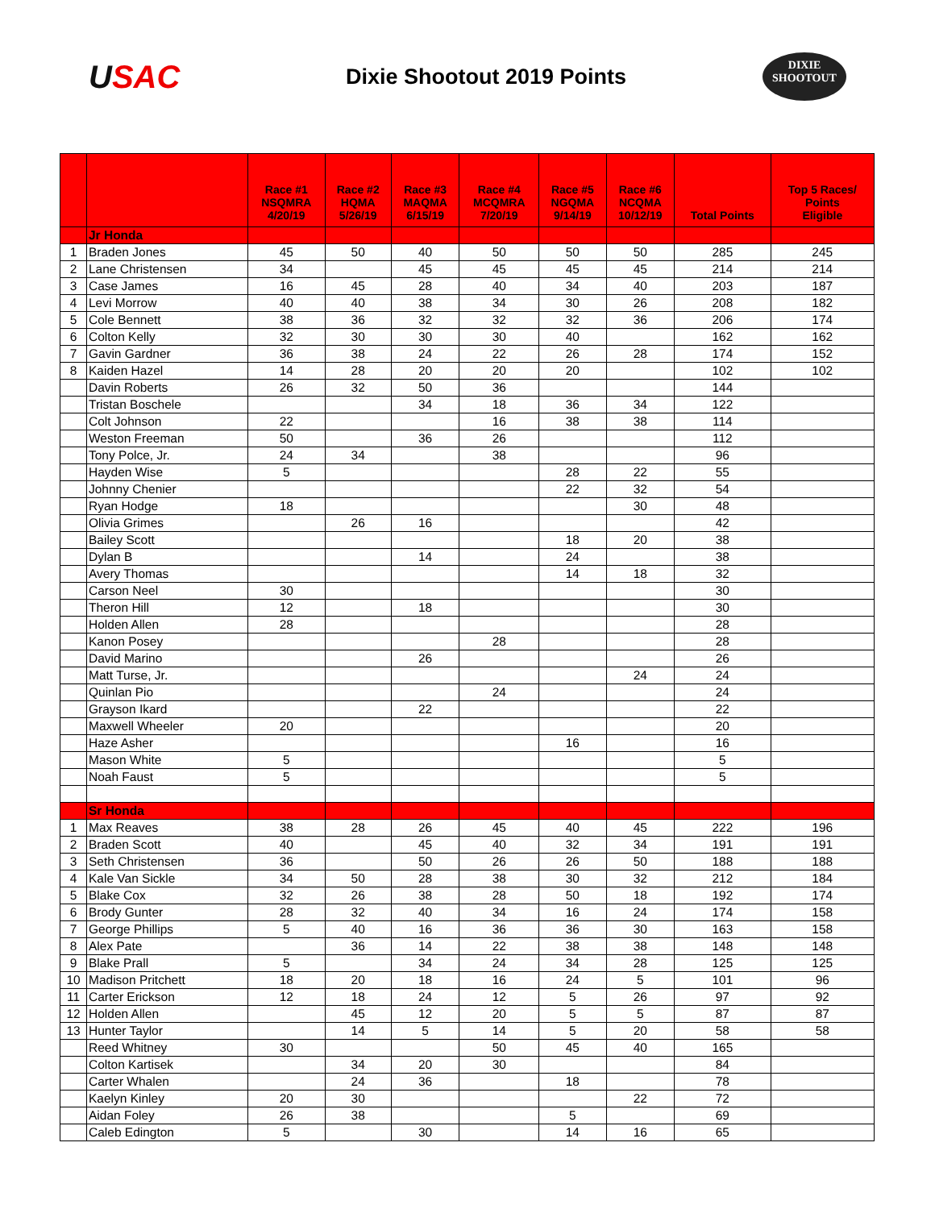USAC
Dixie Shootout 2019 Points
DIXIE
SHOOTOUT
| | | Race #1 NSQMRA 4/20/19 | Race #2 HQMA 5/26/19 | Race #3 MAQMA 6/15/19 | Race #4 MCQMRA 7/20/19 | Race #5 NGQMA 9/14/19 | Race #6 NCQMA 10/12/19 | Total Points | Top 5 Races/ Points Eligible |
| --- | --- | --- | --- | --- | --- | --- | --- | --- | --- |
| | Jr Honda | | | | | | | | |
| 1 | Braden Jones | 45 | 50 | 40 | 50 | 50 | 50 | 285 | 245 |
| 2 | Lane Christensen | 34 | | 45 | 45 | 45 | 45 | 214 | 214 |
| 3 | Case James | 16 | 45 | 28 | 40 | 34 | 40 | 203 | 187 |
| 4 | Levi Morrow | 40 | 40 | 38 | 34 | 30 | 26 | 208 | 182 |
| 5 | Cole Bennett | 38 | 36 | 32 | 32 | 32 | 36 | 206 | 174 |
| 6 | Colton Kelly | 32 | 30 | 30 | 30 | 40 | | 162 | 162 |
| 7 | Gavin Gardner | 36 | 38 | 24 | 22 | 26 | 28 | 174 | 152 |
| 8 | Kaiden Hazel | 14 | 28 | 20 | 20 | 20 | | 102 | 102 |
| | Davin Roberts | 26 | 32 | 50 | 36 | | | 144 | |
| | Tristan Boschele | | | 34 | 18 | 36 | 34 | 122 | |
| | Colt Johnson | 22 | | | 16 | 38 | 38 | 114 | |
| | Weston Freeman | 50 | | 36 | 26 | | | 112 | |
| | Tony Polce, Jr. | 24 | 34 | | 38 | | | 96 | |
| | Hayden Wise | 5 | | | | 28 | 22 | 55 | |
| | Johnny Chenier | | | | | 22 | 32 | 54 | |
| | Ryan Hodge | 18 | | | | | 30 | 48 | |
| | Olivia Grimes | | 26 | 16 | | | | 42 | |
| | Bailey Scott | | | | | 18 | 20 | 38 | |
| | Dylan B | | | 14 | | 24 | | 38 | |
| | Avery Thomas | | | | | 14 | 18 | 32 | |
| | Carson Neel | 30 | | | | | | 30 | |
| | Theron Hill | 12 | | 18 | | | | 30 | |
| | Holden Allen | 28 | | | | | | 28 | |
| | Kanon Posey | | | | 28 | | | 28 | |
| | David Marino | | | 26 | | | | 26 | |
| | Matt Turse, Jr. | | | | | | 24 | 24 | |
| | Quinlan Pio | | | | 24 | | | 24 | |
| | Grayson Ikard | | | 22 | | | | 22 | |
| | Maxwell Wheeler | 20 | | | | | | 20 | |
| | Haze Asher | | | | | 16 | | 16 | |
| | Mason White | 5 | | | | | | 5 | |
| | Noah Faust | 5 | | | | | | 5 | |
| | Sr Honda | | | | | | | | |
| 1 | Max Reaves | 38 | 28 | 26 | 45 | 40 | 45 | 222 | 196 |
| 2 | Braden Scott | 40 | | 45 | 40 | 32 | 34 | 191 | 191 |
| 3 | Seth Christensen | 36 | | 50 | 26 | 26 | 50 | 188 | 188 |
| 4 | Kale Van Sickle | 34 | 50 | 28 | 38 | 30 | 32 | 212 | 184 |
| 5 | Blake Cox | 32 | 26 | 38 | 28 | 50 | 18 | 192 | 174 |
| 6 | Brody Gunter | 28 | 32 | 40 | 34 | 16 | 24 | 174 | 158 |
| 7 | George Phillips | 5 | 40 | 16 | 36 | 36 | 30 | 163 | 158 |
| 8 | Alex Pate | | 36 | 14 | 22 | 38 | 38 | 148 | 148 |
| 9 | Blake Prall | 5 | | 34 | 24 | 34 | 28 | 125 | 125 |
| 10 | Madison Pritchett | 18 | 20 | 18 | 16 | 24 | 5 | 101 | 96 |
| 11 | Carter Erickson | 12 | 18 | 24 | 12 | 5 | 26 | 97 | 92 |
| 12 | Holden Allen | | 45 | 12 | 20 | 5 | 5 | 87 | 87 |
| 13 | Hunter Taylor | | 14 | 5 | 14 | 5 | 20 | 58 | 58 |
| | Reed Whitney | 30 | | | 50 | 45 | 40 | 165 | |
| | Colton Kartisek | | 34 | 20 | 30 | | | 84 | |
| | Carter Whalen | | 24 | 36 | | 18 | | 78 | |
| | Kaelyn Kinley | 20 | 30 | | | | 22 | 72 | |
| | Aidan Foley | 26 | 38 | | | 5 | | 69 | |
| | Caleb Edington | 5 | | 30 | | 14 | 16 | 65 | |